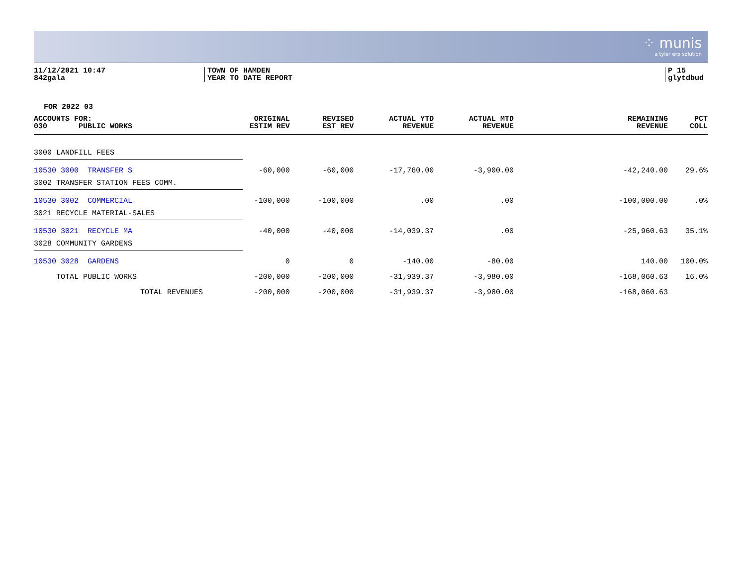⁘ munis
a tyler erp solution
11/12/2021 10:47
842gala
TOWN OF HAMDEN
YEAR TO DATE REPORT
P 15
glytdbud
FOR 2022 03
| ACCOUNTS FOR: 030 PUBLIC WORKS | ORIGINAL ESTIM REV | REVISED EST REV | ACTUAL YTD REVENUE | ACTUAL MTD REVENUE | REMAINING REVENUE | PCT COLL |
| --- | --- | --- | --- | --- | --- | --- |
| 3000 LANDFILL FEES | | | | | | |
| 10530 3000 TRANSFER S | -60,000 | -60,000 | -17,760.00 | -3,900.00 | -42,240.00 | 29.6% |
| 3002 TRANSFER STATION FEES COMM. | | | | | | |
| 10530 3002 COMMERCIAL | -100,000 | -100,000 | .00 | .00 | -100,000.00 | .0% |
| 3021 RECYCLE MATERIAL-SALES | | | | | | |
| 10530 3021 RECYCLE MA | -40,000 | -40,000 | -14,039.37 | .00 | -25,960.63 | 35.1% |
| 3028 COMMUNITY GARDENS | | | | | | |
| 10530 3028 GARDENS | 0 | 0 | -140.00 | -80.00 | 140.00 | 100.0% |
| TOTAL PUBLIC WORKS | -200,000 | -200,000 | -31,939.37 | -3,980.00 | -168,060.63 | 16.0% |
| TOTAL REVENUES | -200,000 | -200,000 | -31,939.37 | -3,980.00 | -168,060.63 | |